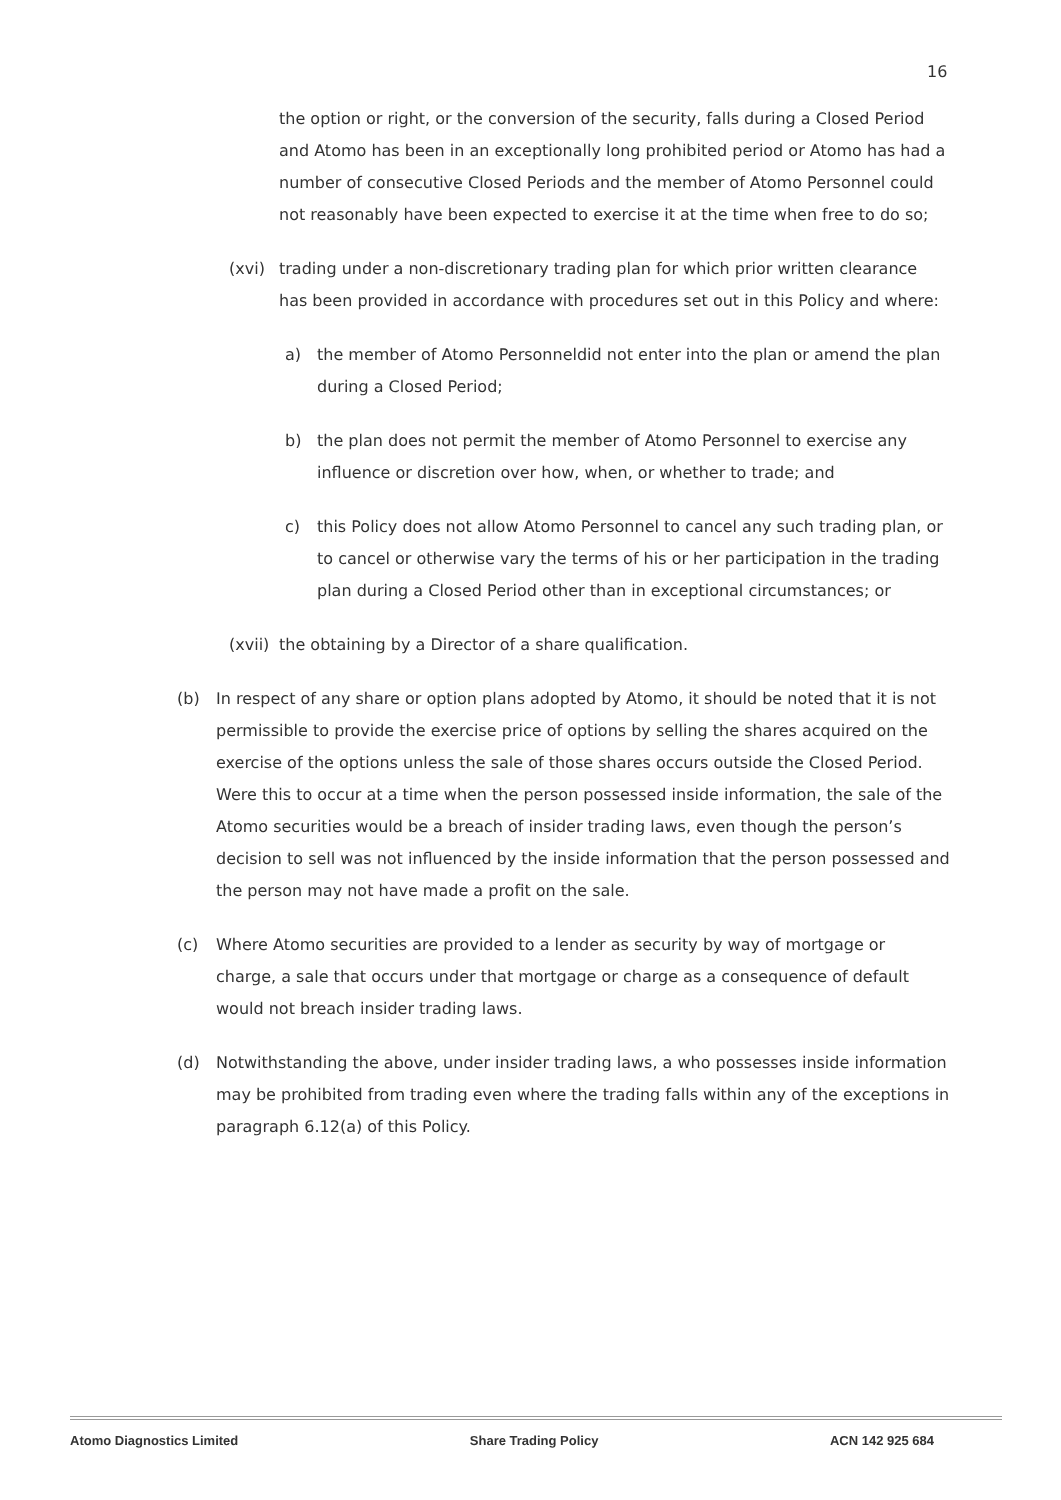16
the option or right, or the conversion of the security, falls during a Closed Period and Atomo has been in an exceptionally long prohibited period or Atomo has had a number of consecutive Closed Periods and the member of Atomo Personnel could not reasonably have been expected to exercise it at the time when free to do so;
(xvi) trading under a non-discretionary trading plan for which prior written clearance has been provided in accordance with procedures set out in this Policy and where:
a) the member of Atomo Personneldid not enter into the plan or amend the plan during a Closed Period;
b) the plan does not permit the member of Atomo Personnel to exercise any influence or discretion over how, when, or whether to trade; and
c) this Policy does not allow Atomo Personnel to cancel any such trading plan, or to cancel or otherwise vary the terms of his or her participation in the trading plan during a Closed Period other than in exceptional circumstances; or
(xvii) the obtaining by a Director of a share qualification.
(b) In respect of any share or option plans adopted by Atomo, it should be noted that it is not permissible to provide the exercise price of options by selling the shares acquired on the exercise of the options unless the sale of those shares occurs outside the Closed Period. Were this to occur at a time when the person possessed inside information, the sale of the Atomo securities would be a breach of insider trading laws, even though the person’s decision to sell was not influenced by the inside information that the person possessed and the person may not have made a profit on the sale.
(c) Where Atomo securities are provided to a lender as security by way of mortgage or charge, a sale that occurs under that mortgage or charge as a consequence of default would not breach insider trading laws.
(d) Notwithstanding the above, under insider trading laws, a who possesses inside information may be prohibited from trading even where the trading falls within any of the exceptions in paragraph 6.12(a) of this Policy.
Atomo Diagnostics Limited Share Trading Policy ACN 142 925 684